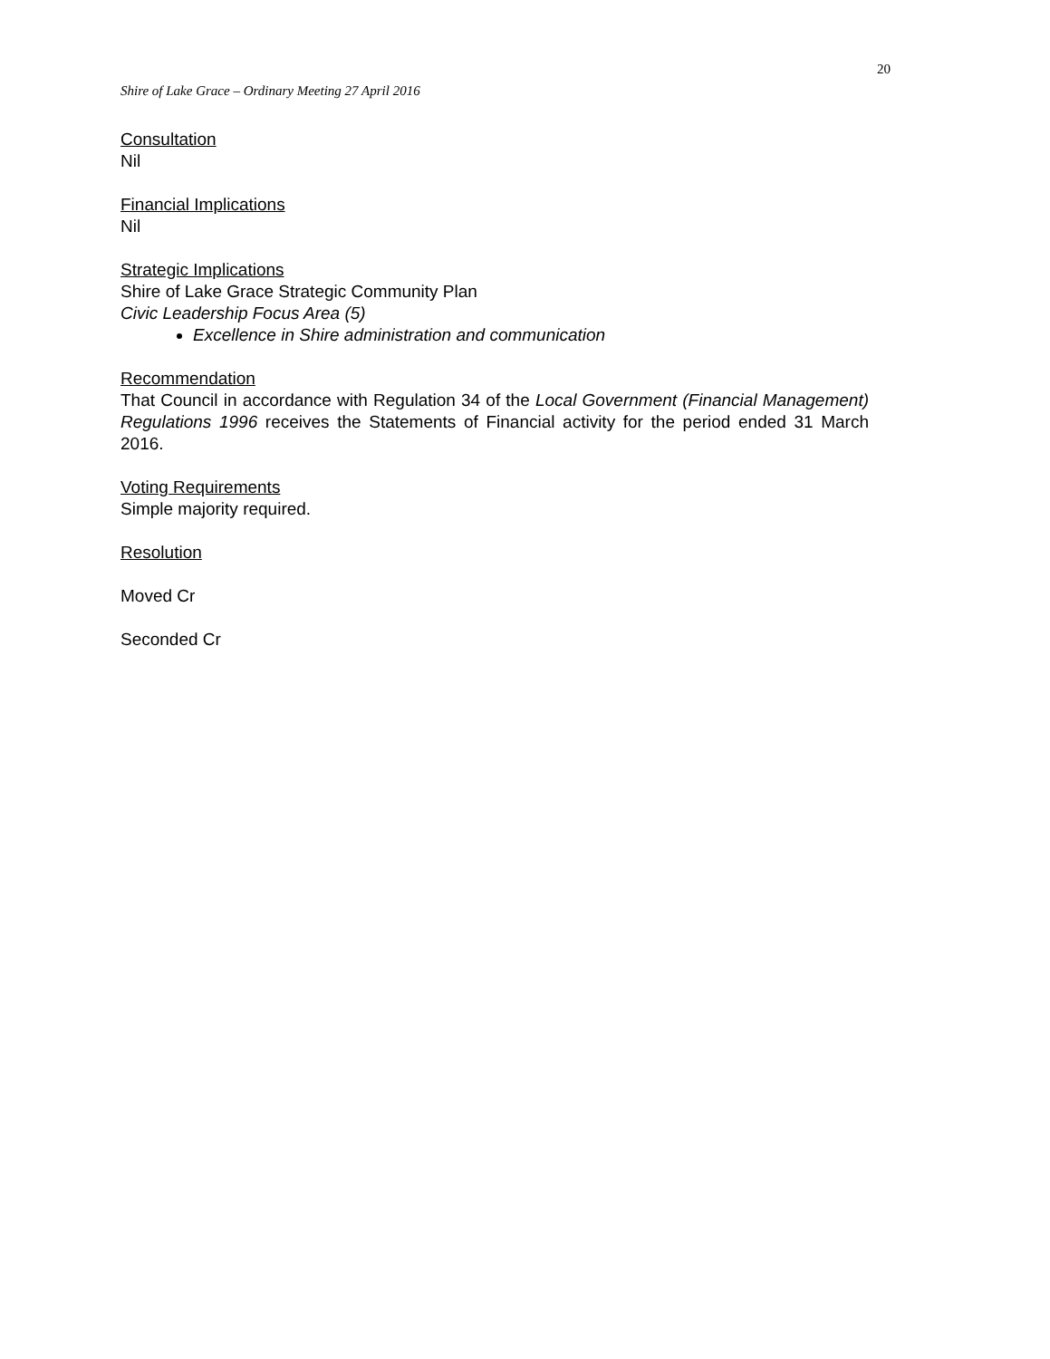20
Shire of Lake Grace – Ordinary Meeting 27 April 2016
Consultation
Nil
Financial Implications
Nil
Strategic Implications
Shire of Lake Grace Strategic Community Plan
Civic Leadership Focus Area (5)
Excellence in Shire administration and communication
Recommendation
That Council in accordance with Regulation 34 of the Local Government (Financial Management) Regulations 1996 receives the Statements of Financial activity for the period ended 31 March 2016.
Voting Requirements
Simple majority required.
Resolution
Moved Cr
Seconded Cr